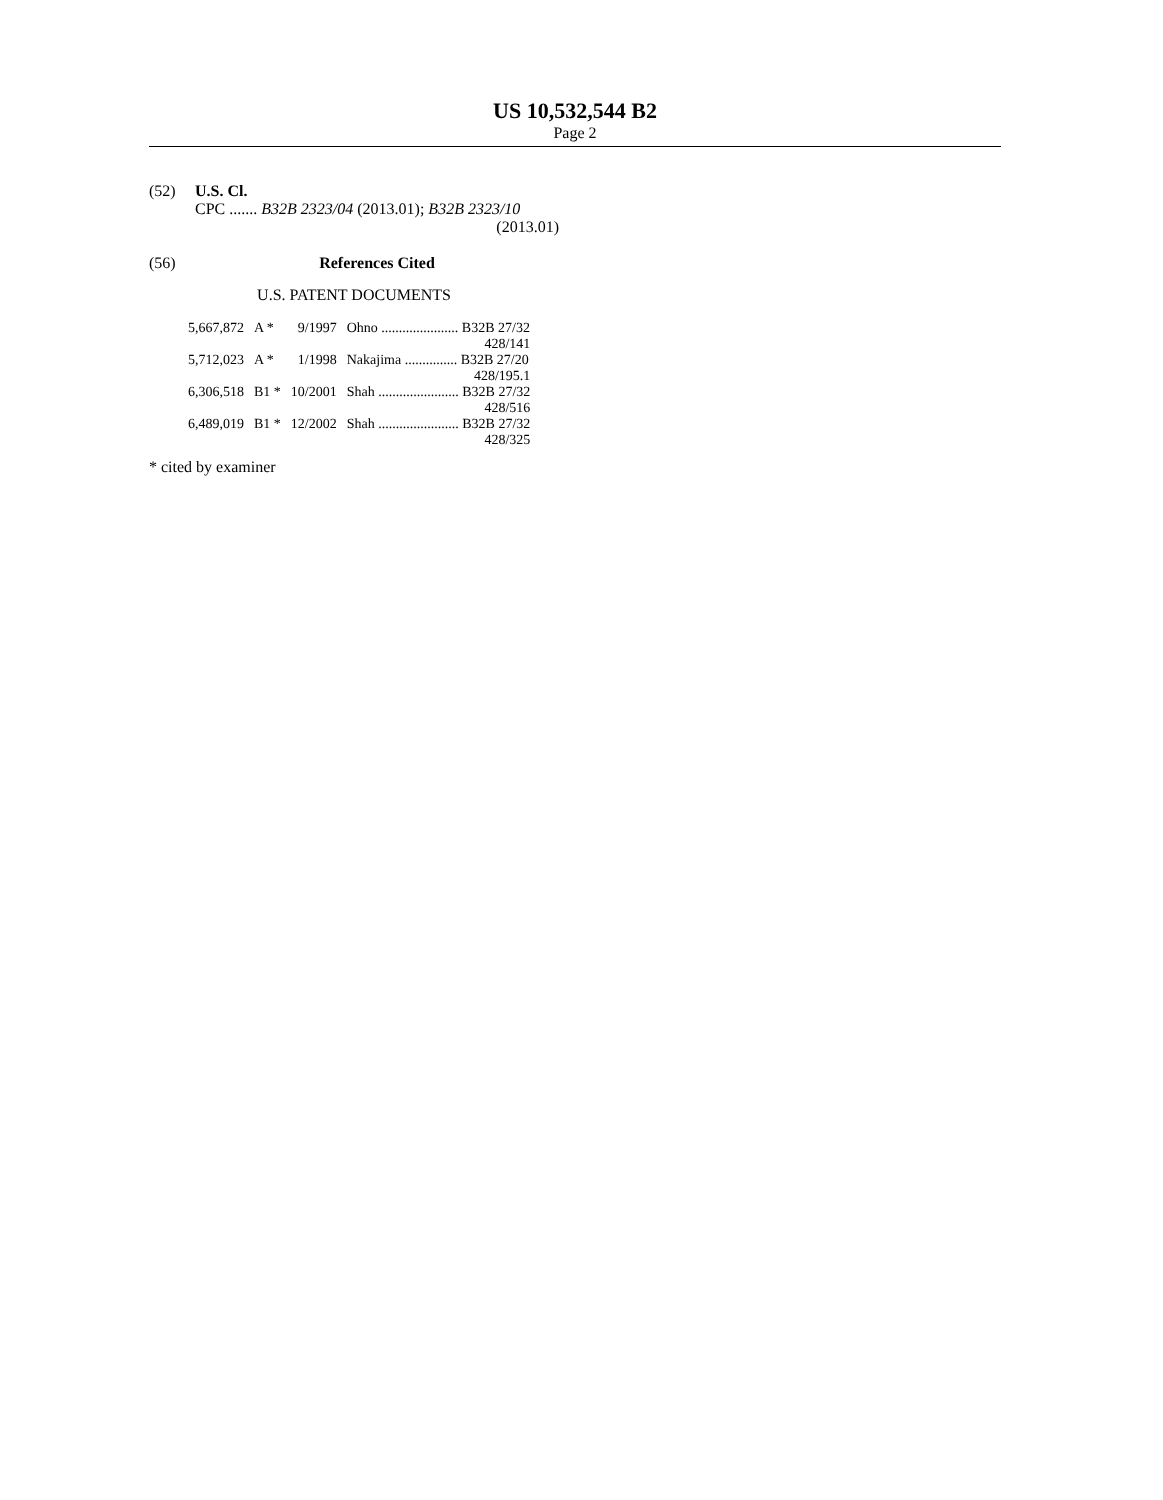US 10,532,544 B2
Page 2
(52) U.S. Cl.
CPC ....... B32B 2323/04 (2013.01); B32B 2323/10
(2013.01)
(56) References Cited
U.S. PATENT DOCUMENTS
| 5,667,872 | A * | 9/1997 | Ohno ...................... B32B 27/32 |
| | | | 428/141 |
| 5,712,023 | A * | 1/1998 | Nakajima ............... B32B 27/20 |
| | | | 428/195.1 |
| 6,306,518 | B1 * | 10/2001 | Shah ....................... B32B 27/32 |
| | | | 428/516 |
| 6,489,019 | B1 * | 12/2002 | Shah ....................... B32B 27/32 |
| | | | 428/325 |
* cited by examiner